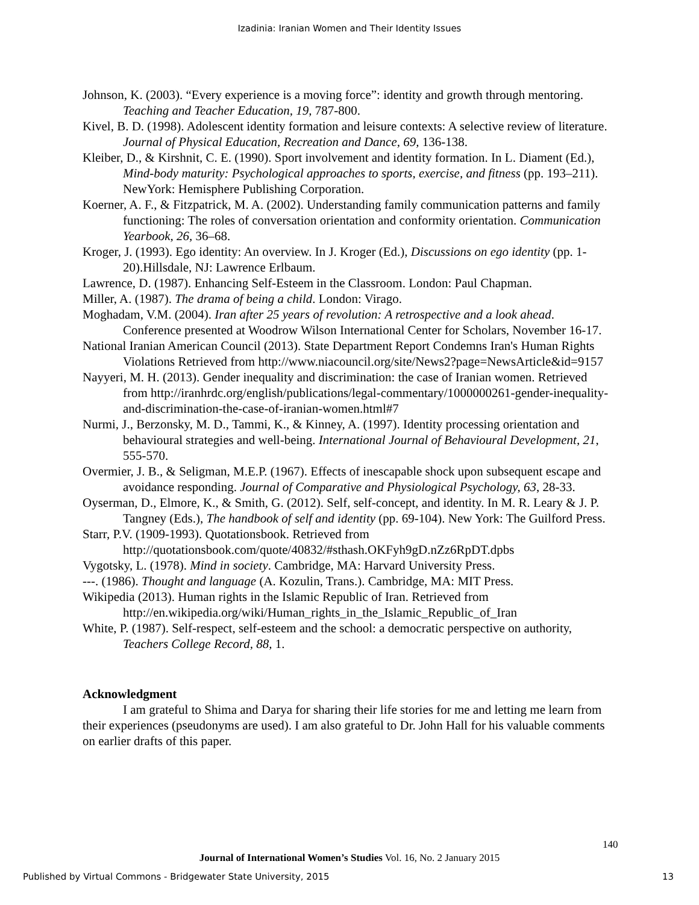Izadinia: Iranian Women and Their Identity Issues
Johnson, K. (2003). “Every experience is a moving force”: identity and growth through mentoring. Teaching and Teacher Education, 19, 787-800.
Kivel, B. D. (1998). Adolescent identity formation and leisure contexts: A selective review of literature. Journal of Physical Education, Recreation and Dance, 69, 136-138.
Kleiber, D., & Kirshnit, C. E. (1990). Sport involvement and identity formation. In L. Diament (Ed.), Mind-body maturity: Psychological approaches to sports, exercise, and fitness (pp. 193–211). NewYork: Hemisphere Publishing Corporation.
Koerner, A. F., & Fitzpatrick, M. A. (2002). Understanding family communication patterns and family functioning: The roles of conversation orientation and conformity orientation. Communication Yearbook, 26, 36–68.
Kroger, J. (1993). Ego identity: An overview. In J. Kroger (Ed.), Discussions on ego identity (pp. 1-20).Hillsdale, NJ: Lawrence Erlbaum.
Lawrence, D. (1987). Enhancing Self-Esteem in the Classroom. London: Paul Chapman.
Miller, A. (1987). The drama of being a child. London: Virago.
Moghadam, V.M. (2004). Iran after 25 years of revolution: A retrospective and a look ahead. Conference presented at Woodrow Wilson International Center for Scholars, November 16-17.
National Iranian American Council (2013). State Department Report Condemns Iran's Human Rights Violations Retrieved from http://www.niacouncil.org/site/News2?page=NewsArticle&id=9157
Nayyeri, M. H. (2013). Gender inequality and discrimination: the case of Iranian women. Retrieved from http://iranhrdc.org/english/publications/legal-commentary/1000000261-gender-inequality-and-discrimination-the-case-of-iranian-women.html#7
Nurmi, J., Berzonsky, M. D., Tammi, K., & Kinney, A. (1997). Identity processing orientation and behavioural strategies and well-being. International Journal of Behavioural Development, 21, 555-570.
Overmier, J. B., & Seligman, M.E.P. (1967). Effects of inescapable shock upon subsequent escape and avoidance responding. Journal of Comparative and Physiological Psychology, 63, 28-33.
Oyserman, D., Elmore, K., & Smith, G. (2012). Self, self-concept, and identity. In M. R. Leary & J. P. Tangney (Eds.), The handbook of self and identity (pp. 69-104). New York: The Guilford Press.
Starr, P.V. (1909-1993). Quotationsbook. Retrieved from http://quotationsbook.com/quote/40832/#sthash.OKFyh9gD.nZz6RpDT.dpbs
Vygotsky, L. (1978). Mind in society. Cambridge, MA: Harvard University Press.
---. (1986). Thought and language (A. Kozulin, Trans.). Cambridge, MA: MIT Press.
Wikipedia (2013). Human rights in the Islamic Republic of Iran. Retrieved from http://en.wikipedia.org/wiki/Human_rights_in_the_Islamic_Republic_of_Iran
White, P. (1987). Self-respect, self-esteem and the school: a democratic perspective on authority, Teachers College Record, 88, 1.
Acknowledgment
I am grateful to Shima and Darya for sharing their life stories for me and letting me learn from their experiences (pseudonyms are used). I am also grateful to Dr. John Hall for his valuable comments on earlier drafts of this paper.
140
Journal of International Women’s Studies Vol. 16, No. 2 January 2015
Published by Virtual Commons - Bridgewater State University, 2015 13